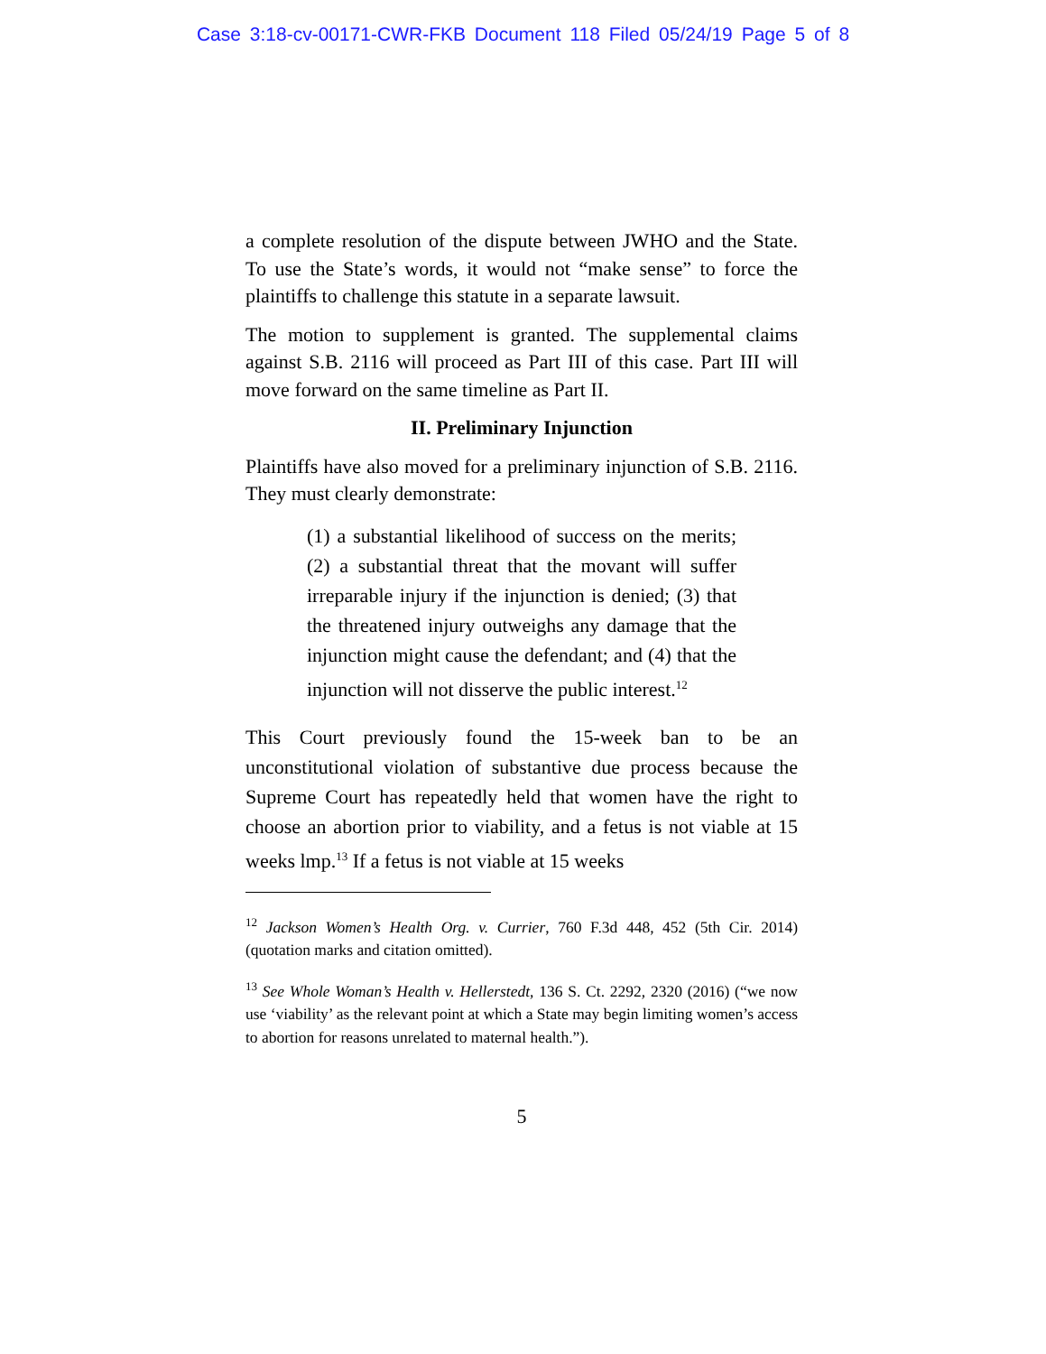Case 3:18-cv-00171-CWR-FKB Document 118 Filed 05/24/19 Page 5 of 8
a complete resolution of the dispute between JWHO and the State. To use the State’s words, it would not “make sense” to force the plaintiffs to challenge this statute in a separate lawsuit.
The motion to supplement is granted. The supplemental claims against S.B. 2116 will proceed as Part III of this case. Part III will move forward on the same timeline as Part II.
II. Preliminary Injunction
Plaintiffs have also moved for a preliminary injunction of S.B. 2116. They must clearly demonstrate:
(1) a substantial likelihood of success on the merits; (2) a substantial threat that the movant will suffer irreparable injury if the injunction is denied; (3) that the threatened injury outweighs any damage that the injunction might cause the defendant; and (4) that the injunction will not disserve the public interest.<sup>12</sup>
This Court previously found the 15-week ban to be an unconstitutional violation of substantive due process because the Supreme Court has repeatedly held that women have the right to choose an abortion prior to viability, and a fetus is not viable at 15 weeks lmp.<sup>13</sup> If a fetus is not viable at 15 weeks
<sup>12</sup> Jackson Women’s Health Org. v. Currier, 760 F.3d 448, 452 (5th Cir. 2014) (quotation marks and citation omitted).
<sup>13</sup> See Whole Woman’s Health v. Hellerstedt, 136 S. Ct. 2292, 2320 (2016) (“we now use ‘viability’ as the relevant point at which a State may begin limiting women’s access to abortion for reasons unrelated to maternal health.”).
5